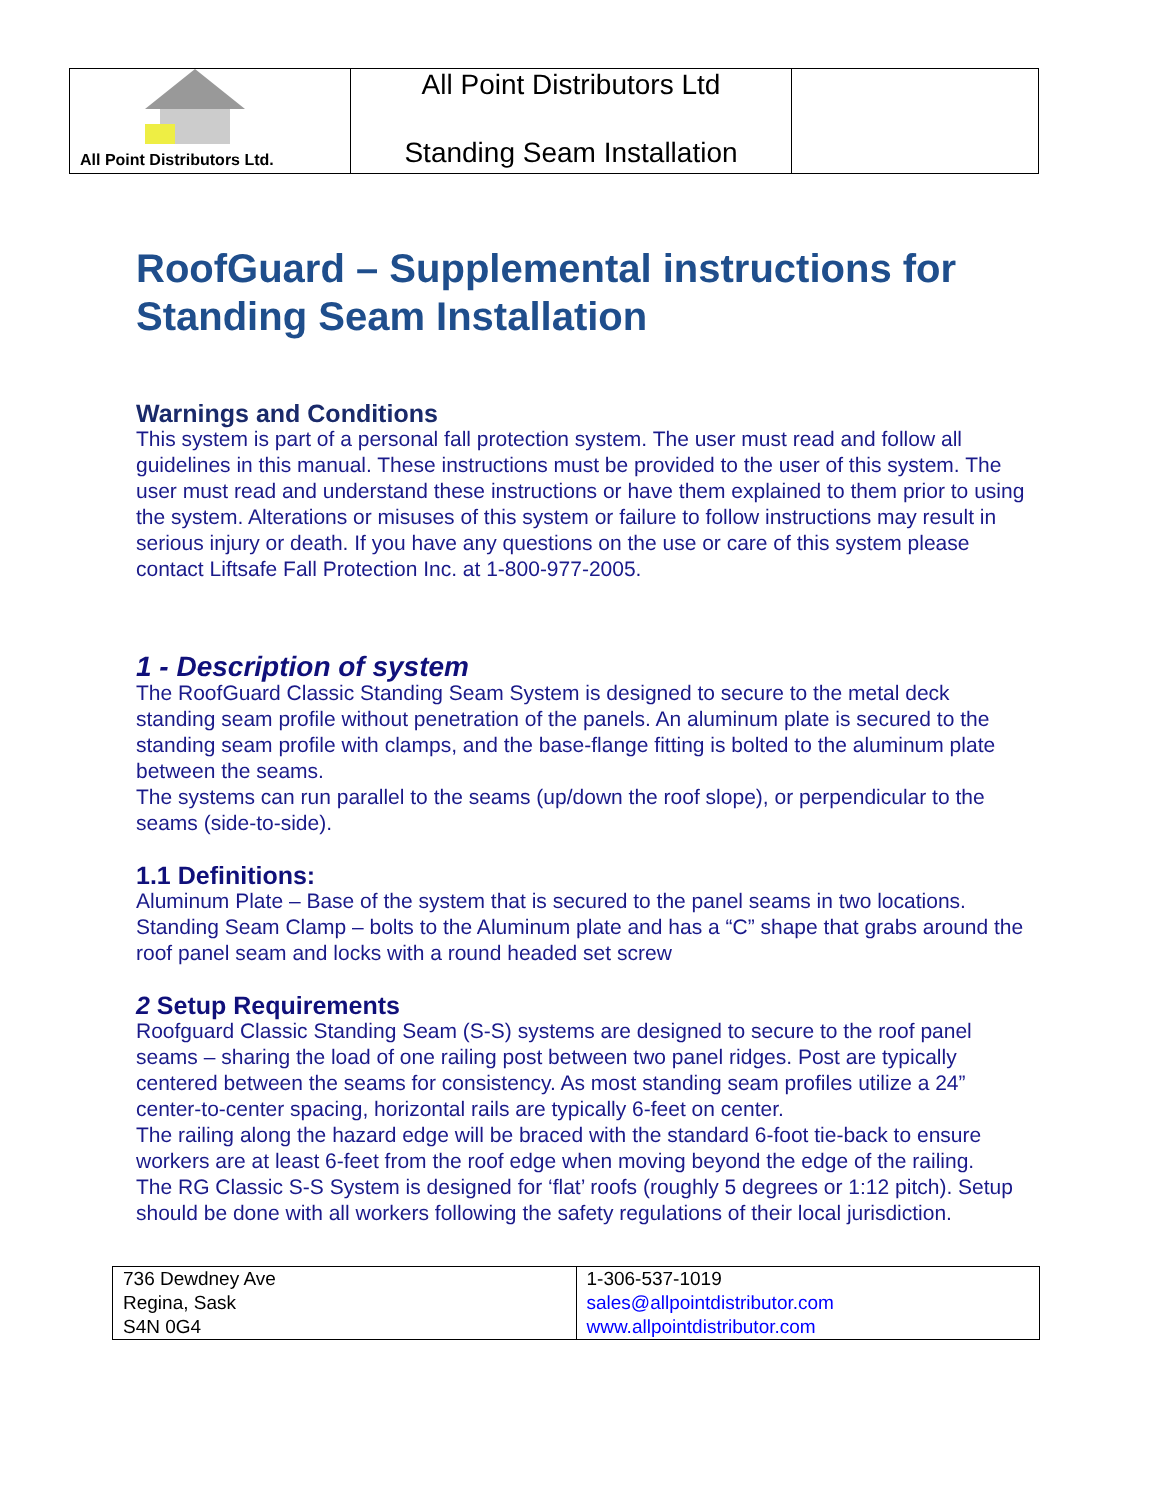| All Point Distributors Ltd. | All Point Distributors Ltd Standing Seam Installation | |
RoofGuard – Supplemental instructions for Standing Seam Installation
Warnings and Conditions
This system is part of a personal fall protection system. The user must read and follow all guidelines in this manual. These instructions must be provided to the user of this system. The user must read and understand these instructions or have them explained to them prior to using the system. Alterations or misuses of this system or failure to follow instructions may result in serious injury or death. If you have any questions on the use or care of this system please contact Liftsafe Fall Protection Inc. at 1-800-977-2005.
1 - Description of system
The RoofGuard Classic Standing Seam System is designed to secure to the metal deck standing seam profile without penetration of the panels. An aluminum plate is secured to the standing seam profile with clamps, and the base-flange fitting is bolted to the aluminum plate between the seams.
The systems can run parallel to the seams (up/down the roof slope), or perpendicular to the seams (side-to-side).
1.1 Definitions:
Aluminum Plate – Base of the system that is secured to the panel seams in two locations.
Standing Seam Clamp – bolts to the Aluminum plate and has a “C” shape that grabs around the roof panel seam and locks with a round headed set screw
2 Setup Requirements
Roofguard Classic Standing Seam (S-S) systems are designed to secure to the roof panel seams – sharing the load of one railing post between two panel ridges. Post are typically centered between the seams for consistency. As most standing seam profiles utilize a 24” center-to-center spacing, horizontal rails are typically 6-feet on center.
The railing along the hazard edge will be braced with the standard 6-foot tie-back to ensure workers are at least 6-feet from the roof edge when moving beyond the edge of the railing.
The RG Classic S-S System is designed for ‘flat’ roofs (roughly 5 degrees or 1:12 pitch). Setup should be done with all workers following the safety regulations of their local jurisdiction.
| 736 Dewdney Ave Regina, Sask S4N 0G4 | 1-306-537-1019 sales@allpointdistributor.com www.allpointdistributor.com |